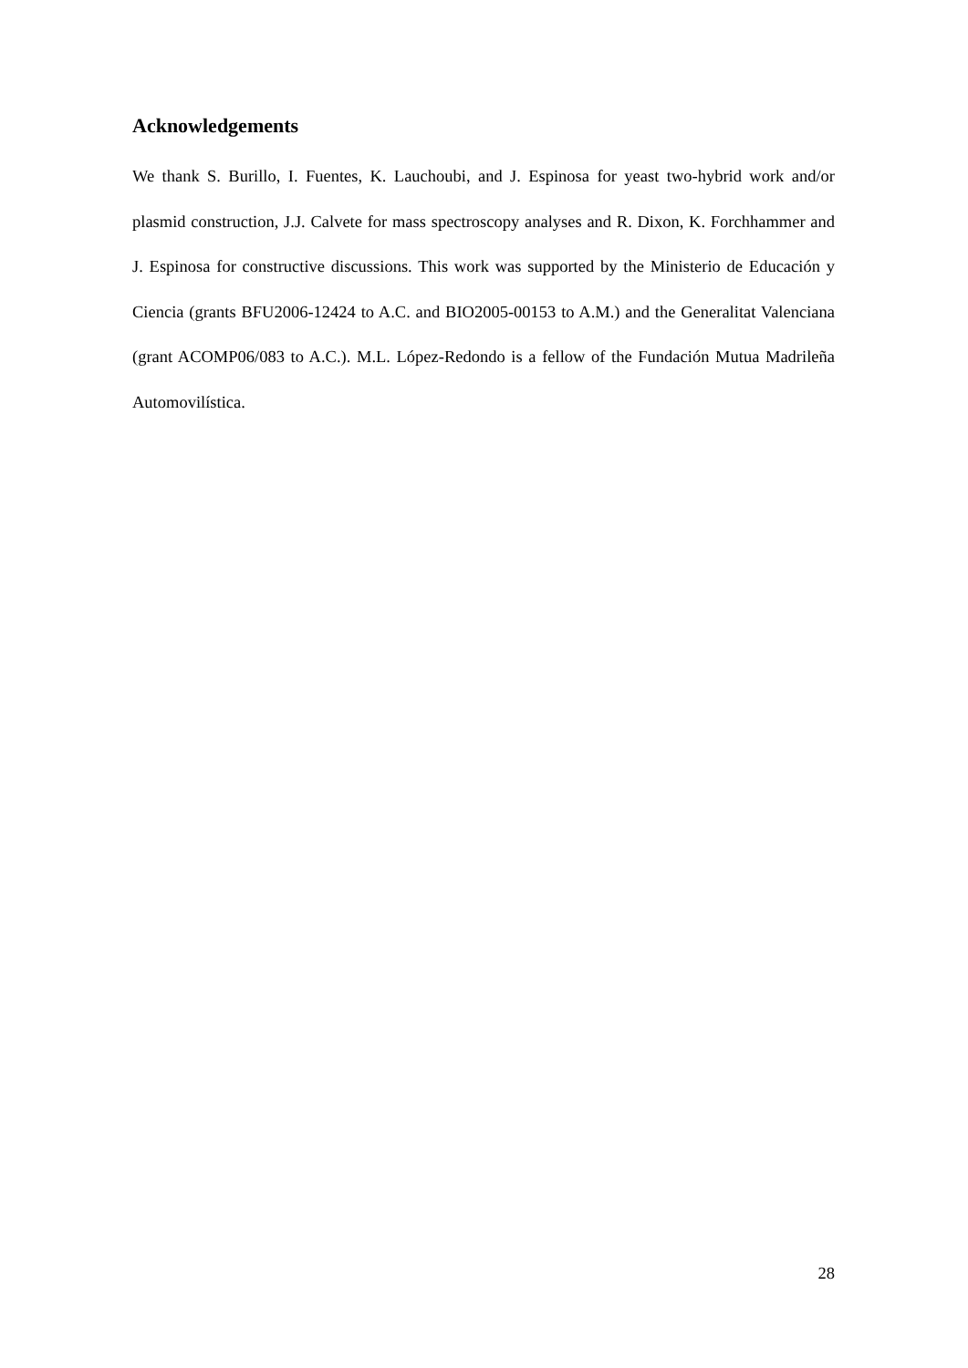Acknowledgements
We thank S. Burillo, I. Fuentes, K. Lauchoubi, and J. Espinosa for yeast two-hybrid work and/or plasmid construction, J.J. Calvete for mass spectroscopy analyses and R. Dixon, K. Forchhammer and J. Espinosa for constructive discussions. This work was supported by the Ministerio de Educación y Ciencia (grants BFU2006-12424 to A.C. and BIO2005-00153 to A.M.) and the Generalitat Valenciana (grant ACOMP06/083 to A.C.). M.L. López-Redondo is a fellow of the Fundación Mutua Madrileña Automovilística.
28